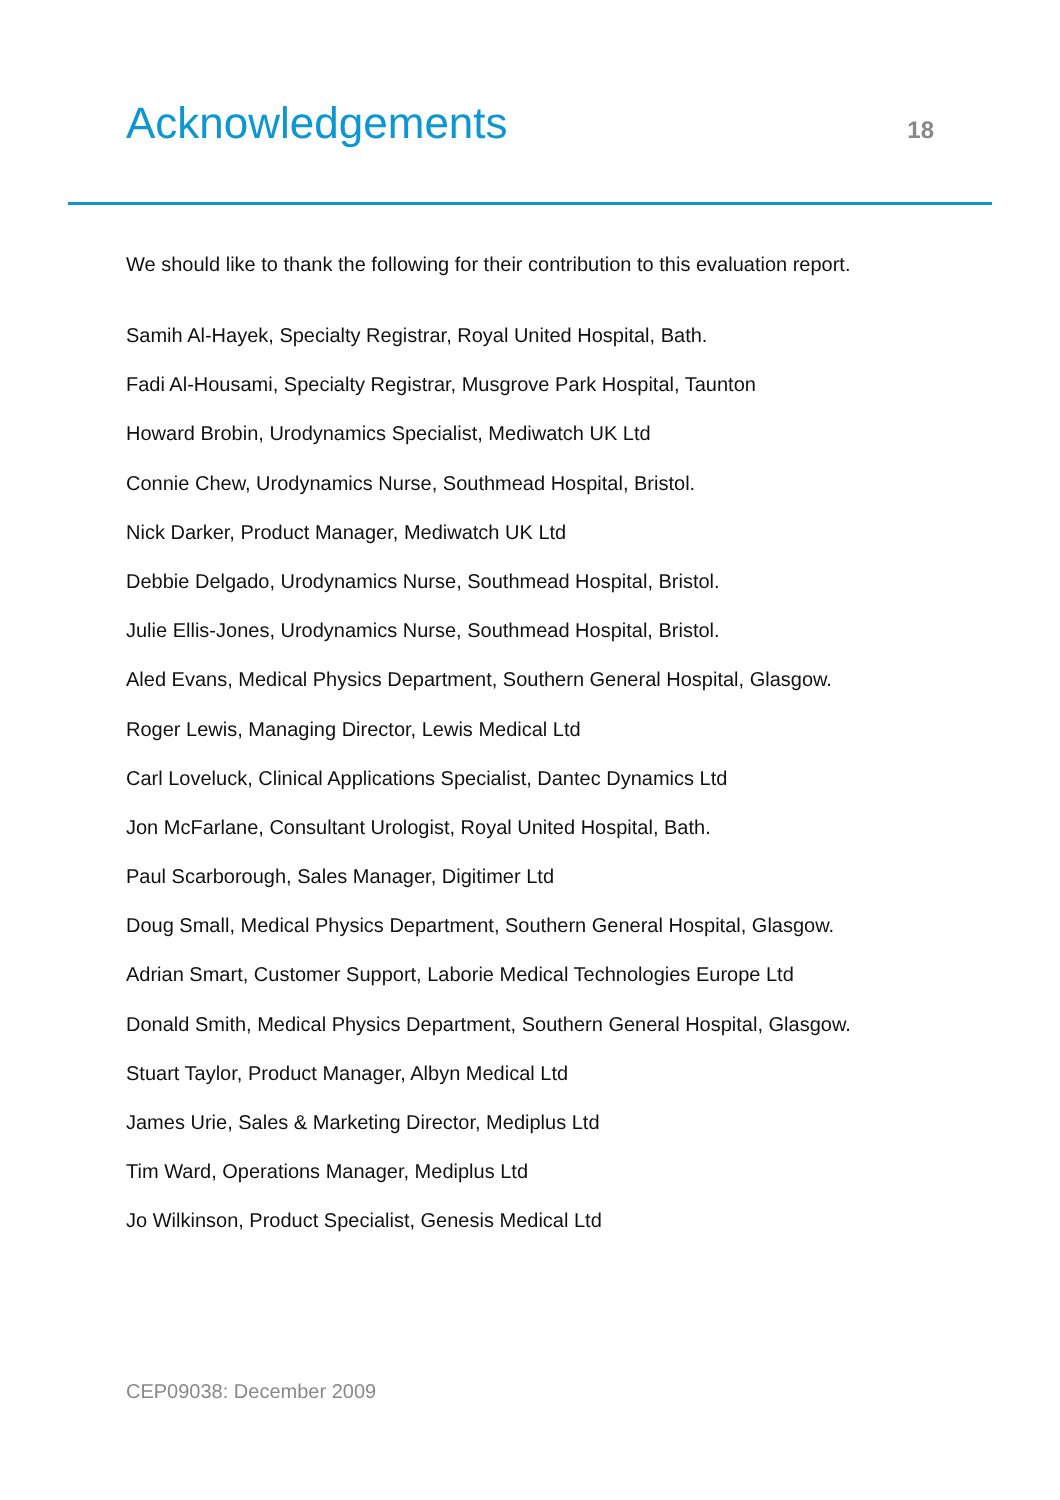Acknowledgements
18
We should like to thank the following for their contribution to this evaluation report.
Samih Al-Hayek, Specialty Registrar, Royal United Hospital, Bath.
Fadi Al-Housami, Specialty Registrar, Musgrove Park Hospital, Taunton
Howard Brobin, Urodynamics Specialist, Mediwatch UK Ltd
Connie Chew, Urodynamics Nurse, Southmead Hospital, Bristol.
Nick Darker, Product Manager, Mediwatch UK Ltd
Debbie Delgado, Urodynamics Nurse, Southmead Hospital, Bristol.
Julie Ellis-Jones, Urodynamics Nurse, Southmead Hospital, Bristol.
Aled Evans, Medical Physics Department, Southern General Hospital, Glasgow.
Roger Lewis, Managing Director, Lewis Medical Ltd
Carl Loveluck, Clinical Applications Specialist, Dantec Dynamics Ltd
Jon McFarlane, Consultant Urologist, Royal United Hospital, Bath.
Paul Scarborough, Sales Manager, Digitimer Ltd
Doug Small, Medical Physics Department, Southern General Hospital, Glasgow.
Adrian Smart, Customer Support, Laborie Medical Technologies Europe Ltd
Donald Smith, Medical Physics Department, Southern General Hospital, Glasgow.
Stuart Taylor, Product Manager, Albyn Medical Ltd
James Urie, Sales & Marketing Director, Mediplus Ltd
Tim Ward, Operations Manager, Mediplus Ltd
Jo Wilkinson, Product Specialist, Genesis Medical Ltd
CEP09038: December 2009